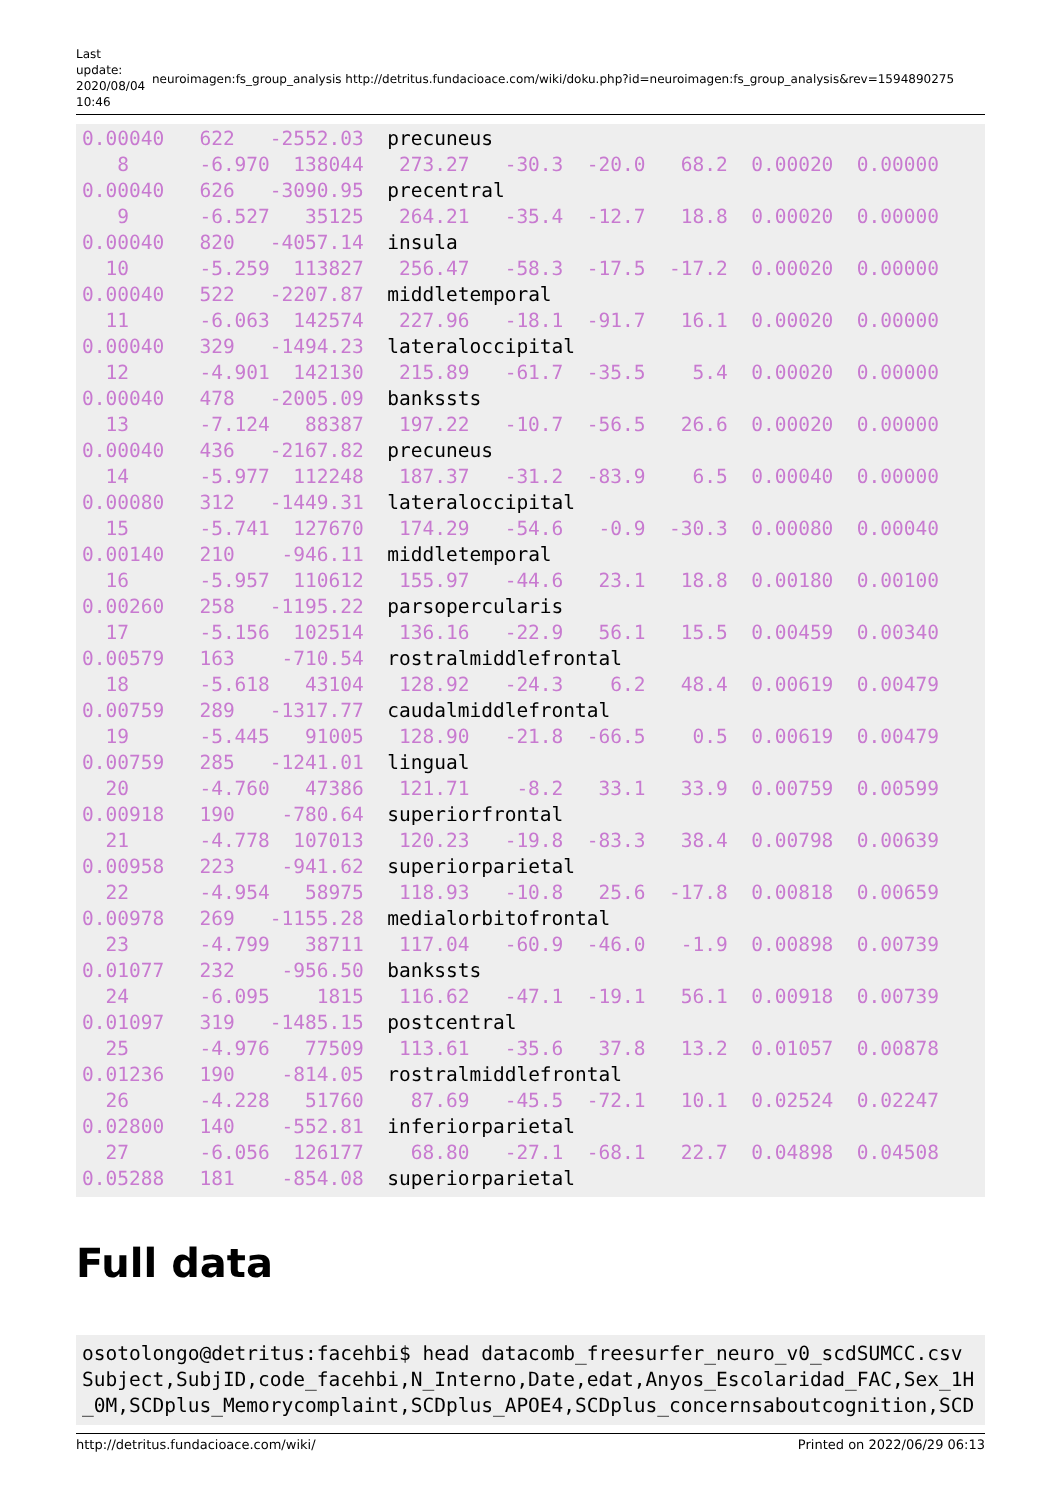Last update: 2020/08/04 10:46
neuroimagen:fs_group_analysis http://detritus.fundacioace.com/wiki/doku.php?id=neuroimagen:fs_group_analysis&rev=1594890275
0.00040   622   -2552.03  precuneus
   8      -6.970  138044   273.27   -30.3  -20.0   68.2  0.00020  0.00000
0.00040   626   -3090.95  precentral
   9      -6.527   35125   264.21   -35.4  -12.7   18.8  0.00020  0.00000
0.00040   820   -4057.14  insula
  10      -5.259  113827   256.47   -58.3  -17.5  -17.2  0.00020  0.00000
0.00040   522   -2207.87  middletemporal
  11      -6.063  142574   227.96   -18.1  -91.7   16.1  0.00020  0.00000
0.00040   329   -1494.23  lateraloccipital
  12      -4.901  142130   215.89   -61.7  -35.5    5.4  0.00020  0.00000
0.00040   478   -2005.09  bankssts
  13      -7.124   88387   197.22   -10.7  -56.5   26.6  0.00020  0.00000
0.00040   436   -2167.82  precuneus
  14      -5.977  112248   187.37   -31.2  -83.9    6.5  0.00040  0.00000
0.00080   312   -1449.31  lateraloccipital
  15      -5.741  127670   174.29   -54.6   -0.9  -30.3  0.00080  0.00040
0.00140   210    -946.11  middletemporal
  16      -5.957  110612   155.97   -44.6   23.1   18.8  0.00180  0.00100
0.00260   258   -1195.22  parsopercularis
  17      -5.156  102514   136.16   -22.9   56.1   15.5  0.00459  0.00340
0.00579   163    -710.54  rostralmiddlefrontal
  18      -5.618   43104   128.92   -24.3    6.2   48.4  0.00619  0.00479
0.00759   289   -1317.77  caudalmiddlefrontal
  19      -5.445   91005   128.90   -21.8  -66.5    0.5  0.00619  0.00479
0.00759   285   -1241.01  lingual
  20      -4.760   47386   121.71    -8.2   33.1   33.9  0.00759  0.00599
0.00918   190    -780.64  superiorfrontal
  21      -4.778  107013   120.23   -19.8  -83.3   38.4  0.00798  0.00639
0.00958   223    -941.62  superiorparietal
  22      -4.954   58975   118.93   -10.8   25.6  -17.8  0.00818  0.00659
0.00978   269   -1155.28  medialorbitofrontal
  23      -4.799   38711   117.04   -60.9  -46.0   -1.9  0.00898  0.00739
0.01077   232    -956.50  bankssts
  24      -6.095    1815   116.62   -47.1  -19.1   56.1  0.00918  0.00739
0.01097   319   -1485.15  postcentral
  25      -4.976   77509   113.61   -35.6   37.8   13.2  0.01057  0.00878
0.01236   190    -814.05  rostralmiddlefrontal
  26      -4.228   51760    87.69   -45.5  -72.1   10.1  0.02524  0.02247
0.02800   140    -552.81  inferiorparietal
  27      -6.056  126177    68.80   -27.1  -68.1   22.7  0.04898  0.04508
0.05288   181    -854.08  superiorparietal
Full data
osotolongo@detritus:facehbi$ head datacomb_freesurfer_neuro_v0_scdSUMCC.csv
Subject,SubjID,code_facehbi,N_Interno,Date,edat,Anyos_Escolaridad_FAC,Sex_1H
_0M,SCDplus_Memorycomplaint,SCDplus_APOE4,SCDplus_concernsaboutcognition,SCD
http://detritus.fundacioace.com/wiki/ Printed on 2022/06/29 06:13